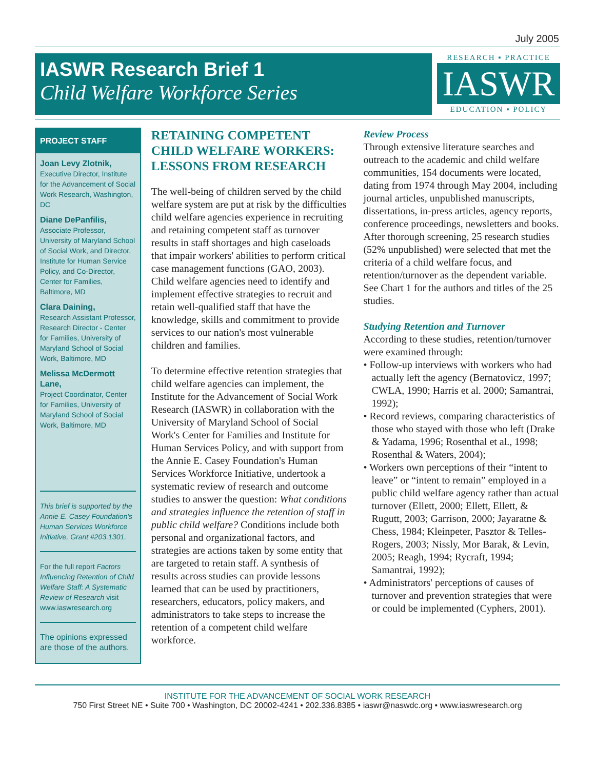July 2005
IASWR Research Brief 1
Child Welfare Workforce Series
RESEARCH ▪ PRACTICE
IASWR
EDUCATION ▪ POLICY
PROJECT STAFF
Joan Levy Zlotnik,
Executive Director, Institute for the Advancement of Social Work Research, Washington, DC
Diane DePanfilis,
Associate Professor, University of Maryland School of Social Work, and Director, Institute for Human Service Policy, and Co-Director, Center for Families, Baltimore, MD
Clara Daining,
Research Assistant Professor, Research Director - Center for Families, University of Maryland School of Social Work, Baltimore, MD
Melissa McDermott Lane,
Project Coordinator, Center for Families, University of Maryland School of Social Work, Baltimore, MD
This brief is supported by the Annie E. Casey Foundation's Human Services Workforce Initiative, Grant #203.1301.
For the full report Factors Influencing Retention of Child Welfare Staff: A Systematic Review of Research visit www.iaswresearch.org
The opinions expressed are those of the authors.
RETAINING COMPETENT CHILD WELFARE WORKERS: LESSONS FROM RESEARCH
The well-being of children served by the child welfare system are put at risk by the difficulties child welfare agencies experience in recruiting and retaining competent staff as turnover results in staff shortages and high caseloads that impair workers' abilities to perform critical case management functions (GAO, 2003). Child welfare agencies need to identify and implement effective strategies to recruit and retain well-qualified staff that have the knowledge, skills and commitment to provide services to our nation's most vulnerable children and families.
To determine effective retention strategies that child welfare agencies can implement, the Institute for the Advancement of Social Work Research (IASWR) in collaboration with the University of Maryland School of Social Work's Center for Families and Institute for Human Services Policy, and with support from the Annie E. Casey Foundation's Human Services Workforce Initiative, undertook a systematic review of research and outcome studies to answer the question: What conditions and strategies influence the retention of staff in public child welfare? Conditions include both personal and organizational factors, and strategies are actions taken by some entity that are targeted to retain staff. A synthesis of results across studies can provide lessons learned that can be used by practitioners, researchers, educators, policy makers, and administrators to take steps to increase the retention of a competent child welfare workforce.
Review Process
Through extensive literature searches and outreach to the academic and child welfare communities, 154 documents were located, dating from 1974 through May 2004, including journal articles, unpublished manuscripts, dissertations, in-press articles, agency reports, conference proceedings, newsletters and books. After thorough screening, 25 research studies (52% unpublished) were selected that met the criteria of a child welfare focus, and retention/turnover as the dependent variable. See Chart 1 for the authors and titles of the 25 studies.
Studying Retention and Turnover
According to these studies, retention/turnover were examined through:
• Follow-up interviews with workers who had actually left the agency (Bernatovicz, 1997; CWLA, 1990; Harris et al. 2000; Samantrai, 1992);
• Record reviews, comparing characteristics of those who stayed with those who left (Drake & Yadama, 1996; Rosenthal et al., 1998; Rosenthal & Waters, 2004);
• Workers own perceptions of their “intent to leave” or “intent to remain” employed in a public child welfare agency rather than actual turnover (Ellett, 2000; Ellett, Ellett, & Rugutt, 2003; Garrison, 2000; Jayaratne & Chess, 1984; Kleinpeter, Pasztor & Telles-Rogers, 2003; Nissly, Mor Barak, & Levin, 2005; Reagh, 1994; Rycraft, 1994; Samantrai, 1992);
• Administrators' perceptions of causes of turnover and prevention strategies that were or could be implemented (Cyphers, 2001).
INSTITUTE FOR THE ADVANCEMENT OF SOCIAL WORK RESEARCH
750 First Street NE • Suite 700 • Washington, DC 20002-4241 • 202.336.8385 • iaswr@naswdc.org • www.iaswresearch.org